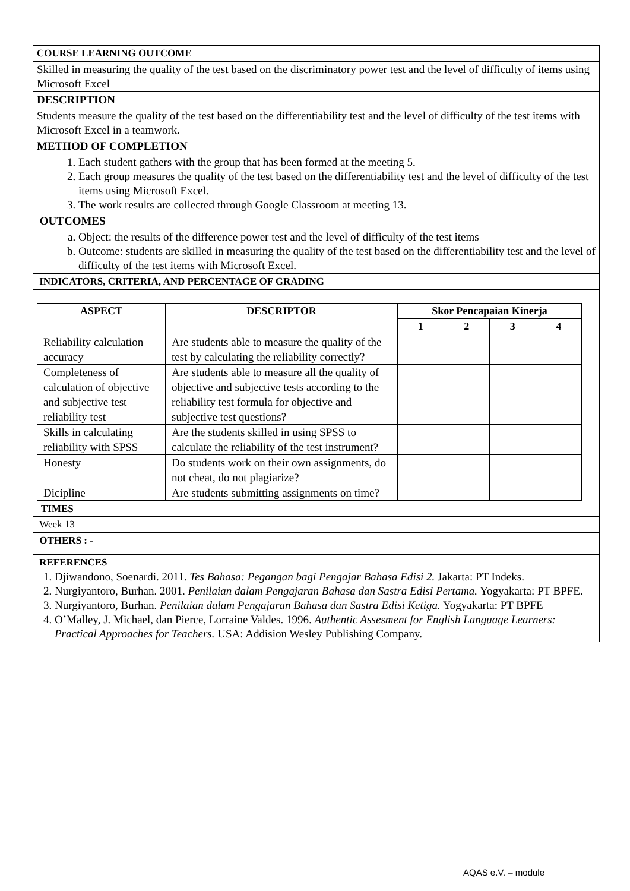| COURSE LEARNING OUTCOME |
| Skilled in measuring the quality of the test based on the discriminatory power test and the level of difficulty of items using Microsoft Excel |
| DESCRIPTION |
| Students measure the quality of the test based on the differentiability test and the level of difficulty of the test items with Microsoft Excel in a teamwork. |
| METHOD OF COMPLETION |
| 1. Each student gathers with the group that has been formed at the meeting 5. 2. Each group measures the quality of the test based on the differentiability test and the level of difficulty of the test items using Microsoft Excel. 3. The work results are collected through Google Classroom at meeting 13. |
| OUTCOMES |
| a. Object: the results of the difference power test and the level of difficulty of the test items b. Outcome: students are skilled in measuring the quality of the test based on the differentiability test and the level of difficulty of the test items with Microsoft Excel. |
| INDICATORS, CRITERIA, AND PERCENTAGE OF GRADING |
| / ASPECT / DESCRIPTOR / Skor Pencapaian Kinerja / / / / / --- / --- / --- / --- / --- / --- / / / / 1 / 2 / 3 / 4 / / Reliability calculation accuracy / Are students able to measure the quality of the test by calculating the reliability correctly? / / / / / / Completeness of calculation of objective and subjective test reliability test / Are students able to measure all the quality of objective and subjective tests according to the reliability test formula for objective and subjective test questions? / / / / / / Skills in calculating reliability with SPSS / Are the students skilled in using SPSS to calculate the reliability of the test instrument? / / / / / / Honesty / Do students work on their own assignments, do not cheat, do not plagiarize? / / / / / / Dicipline / Are students submitting assignments on time? / / / / / TIMES |
| Week 13 |
| OTHERS : - |
| REFERENCES 1. Djiwandono, Soenardi. 2011. Tes Bahasa: Pegangan bagi Pengajar Bahasa Edisi 2. Jakarta: PT Indeks. 2. Nurgiyantoro, Burhan. 2001. Penilaian dalam Pengajaran Bahasa dan Sastra Edisi Pertama. Yogyakarta: PT BPFE. 3. Nurgiyantoro, Burhan. Penilaian dalam Pengajaran Bahasa dan Sastra Edisi Ketiga. Yogyakarta: PT BPFE 4. O’Malley, J. Michael, dan Pierce, Lorraine Valdes. 1996. Authentic Assesment for English Language Learners: Practical Approaches for Teachers. USA: Addision Wesley Publishing Company. |
AQAS e.V. – module